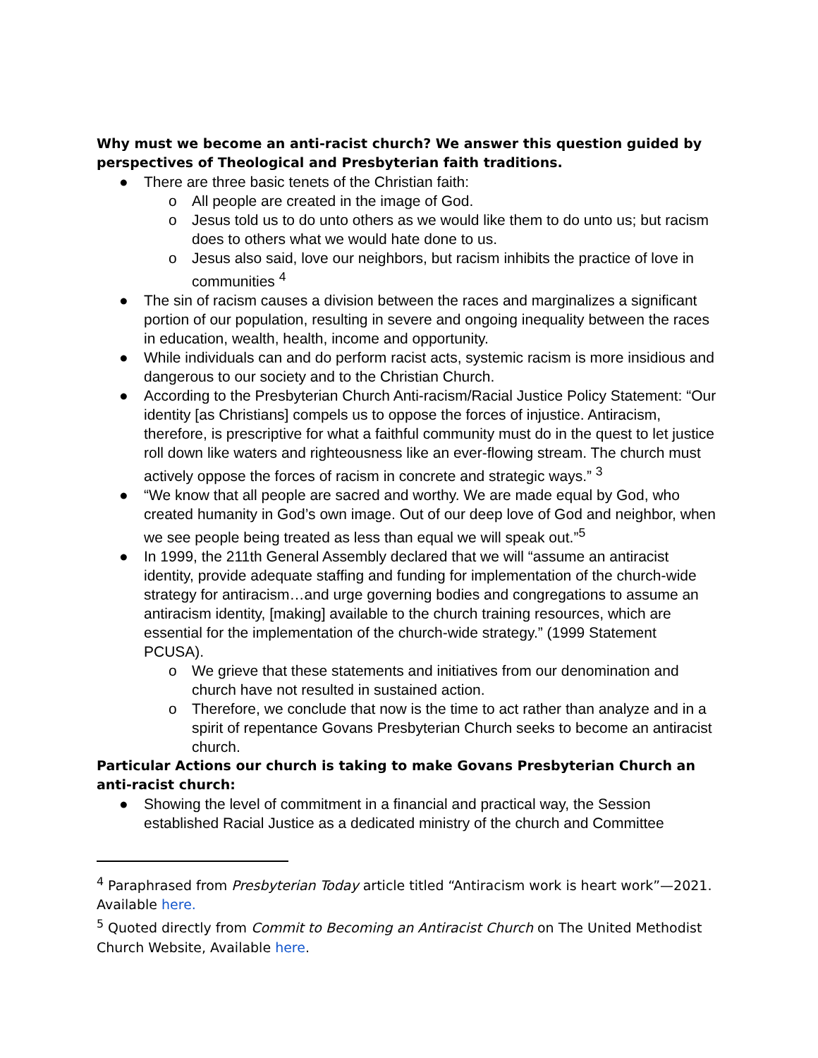Why must we become an anti-racist church? We answer this question guided by perspectives of Theological and Presbyterian faith traditions.
● There are three basic tenets of the Christian faith:
o All people are created in the image of God.
o Jesus told us to do unto others as we would like them to do unto us; but racism does to others what we would hate done to us.
o Jesus also said, love our neighbors, but racism inhibits the practice of love in communities <sup>4</sup>
● The sin of racism causes a division between the races and marginalizes a significant portion of our population, resulting in severe and ongoing inequality between the races in education, wealth, health, income and opportunity.
● While individuals can and do perform racist acts, systemic racism is more insidious and dangerous to our society and to the Christian Church.
● According to the Presbyterian Church Anti-racism/Racial Justice Policy Statement: “Our identity [as Christians] compels us to oppose the forces of injustice. Antiracism, therefore, is prescriptive for what a faithful community must do in the quest to let justice roll down like waters and righteousness like an ever-flowing stream. The church must actively oppose the forces of racism in concrete and strategic ways.” <sup>3</sup>
● “We know that all people are sacred and worthy. We are made equal by God, who created humanity in God’s own image. Out of our deep love of God and neighbor, when we see people being treated as less than equal we will speak out.”<sup>5</sup>
● In 1999, the 211th General Assembly declared that we will “assume an antiracist identity, provide adequate staffing and funding for implementation of the church-wide strategy for antiracism…and urge governing bodies and congregations to assume an antiracism identity, [making] available to the church training resources, which are essential for the implementation of the church-wide strategy.” (1999 Statement PCUSA).
o We grieve that these statements and initiatives from our denomination and church have not resulted in sustained action.
o Therefore, we conclude that now is the time to act rather than analyze and in a spirit of repentance Govans Presbyterian Church seeks to become an antiracist church.
Particular Actions our church is taking to make Govans Presbyterian Church an anti-racist church:
● Showing the level of commitment in a financial and practical way, the Session established Racial Justice as a dedicated ministry of the church and Committee
<sup>4</sup> Paraphrased from Presbyterian Today article titled “Antiracism work is heart work”—2021. Available here.
<sup>5</sup> Quoted directly from Commit to Becoming an Antiracist Church on The United Methodist Church Website, Available here.